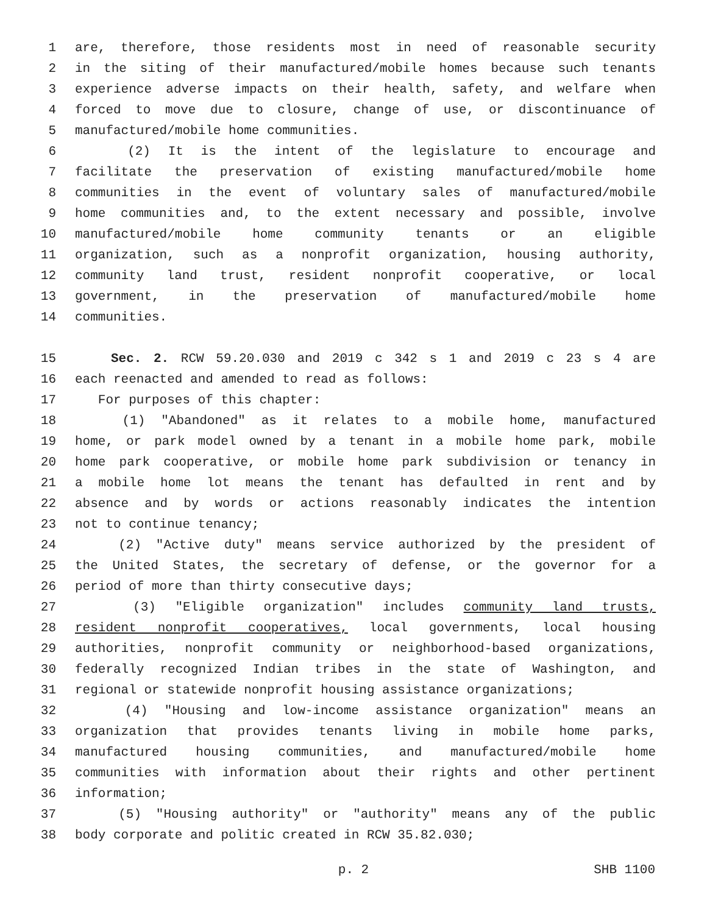1 are, therefore, those residents most in need of reasonable security
2 in the siting of their manufactured/mobile homes because such tenants
3 experience adverse impacts on their health, safety, and welfare when
4 forced to move due to closure, change of use, or discontinuance of
5 manufactured/mobile home communities.
6 (2) It is the intent of the legislature to encourage and
7 facilitate the preservation of existing manufactured/mobile home
8 communities in the event of voluntary sales of manufactured/mobile
9 home communities and, to the extent necessary and possible, involve
10 manufactured/mobile home community tenants or an eligible
11 organization, such as a nonprofit organization, housing authority,
12 community land trust, resident nonprofit cooperative, or local
13 government, in the preservation of manufactured/mobile home
14 communities.
15 Sec. 2. RCW 59.20.030 and 2019 c 342 s 1 and 2019 c 23 s 4 are
16 each reenacted and amended to read as follows:
17 For purposes of this chapter:
18 (1) "Abandoned" as it relates to a mobile home, manufactured
19 home, or park model owned by a tenant in a mobile home park, mobile
20 home park cooperative, or mobile home park subdivision or tenancy in
21 a mobile home lot means the tenant has defaulted in rent and by
22 absence and by words or actions reasonably indicates the intention
23 not to continue tenancy;
24 (2) "Active duty" means service authorized by the president of
25 the United States, the secretary of defense, or the governor for a
26 period of more than thirty consecutive days;
27 (3) "Eligible organization" includes community land trusts,
28 resident nonprofit cooperatives, local governments, local housing
29 authorities, nonprofit community or neighborhood-based organizations,
30 federally recognized Indian tribes in the state of Washington, and
31 regional or statewide nonprofit housing assistance organizations;
32 (4) "Housing and low-income assistance organization" means an
33 organization that provides tenants living in mobile home parks,
34 manufactured housing communities, and manufactured/mobile home
35 communities with information about their rights and other pertinent
36 information;
37 (5) "Housing authority" or "authority" means any of the public
38 body corporate and politic created in RCW 35.82.030;
p. 2 SHB 1100